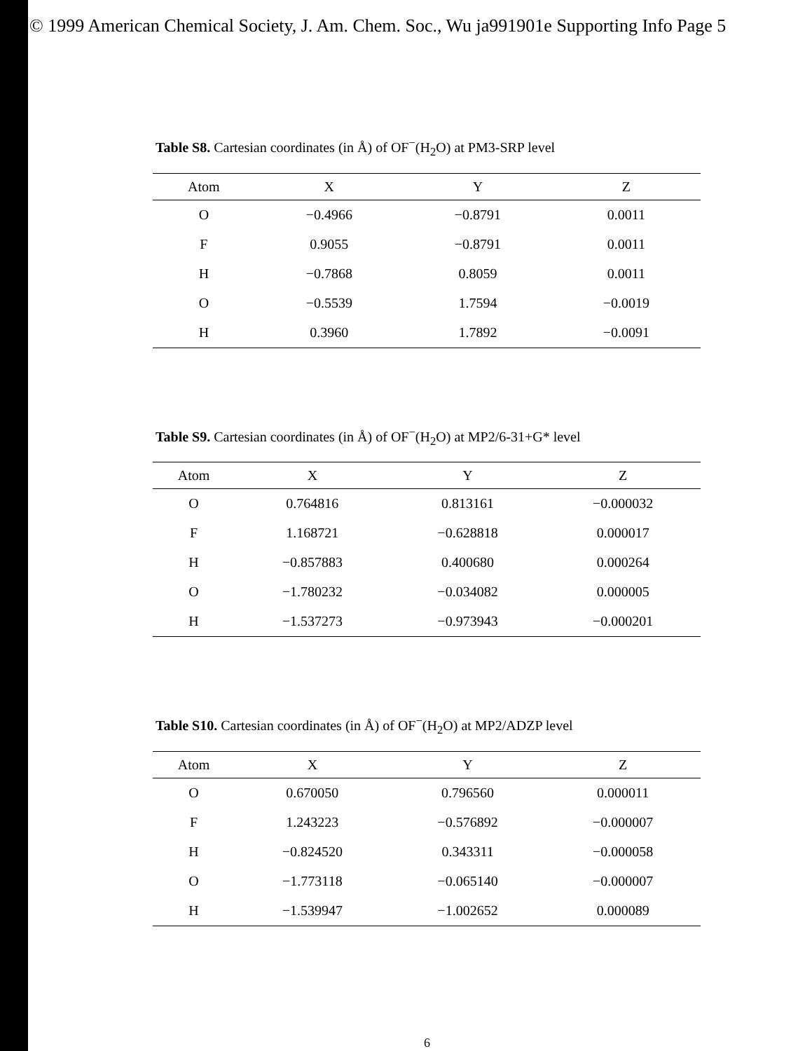© 1999 American Chemical Society, J. Am. Chem. Soc., Wu ja991901e Supporting Info Page 5
Table S8. Cartesian coordinates (in Å) of OF<sup>−</sup>(H<sub>2</sub>O) at PM3-SRP level
| Atom | X | Y | Z |
| --- | --- | --- | --- |
| O | −0.4966 | −0.8791 | 0.0011 |
| F | 0.9055 | −0.8791 | 0.0011 |
| H | −0.7868 | 0.8059 | 0.0011 |
| O | −0.5539 | 1.7594 | −0.0019 |
| H | 0.3960 | 1.7892 | −0.0091 |
Table S9. Cartesian coordinates (in Å) of OF<sup>−</sup>(H<sub>2</sub>O) at MP2/6-31+G* level
| Atom | X | Y | Z |
| --- | --- | --- | --- |
| O | 0.764816 | 0.813161 | −0.000032 |
| F | 1.168721 | −0.628818 | 0.000017 |
| H | −0.857883 | 0.400680 | 0.000264 |
| O | −1.780232 | −0.034082 | 0.000005 |
| H | −1.537273 | −0.973943 | −0.000201 |
Table S10. Cartesian coordinates (in Å) of OF<sup>−</sup>(H<sub>2</sub>O) at MP2/ADZP level
| Atom | X | Y | Z |
| --- | --- | --- | --- |
| O | 0.670050 | 0.796560 | 0.000011 |
| F | 1.243223 | −0.576892 | −0.000007 |
| H | −0.824520 | 0.343311 | −0.000058 |
| O | −1.773118 | −0.065140 | −0.000007 |
| H | −1.539947 | −1.002652 | 0.000089 |
6